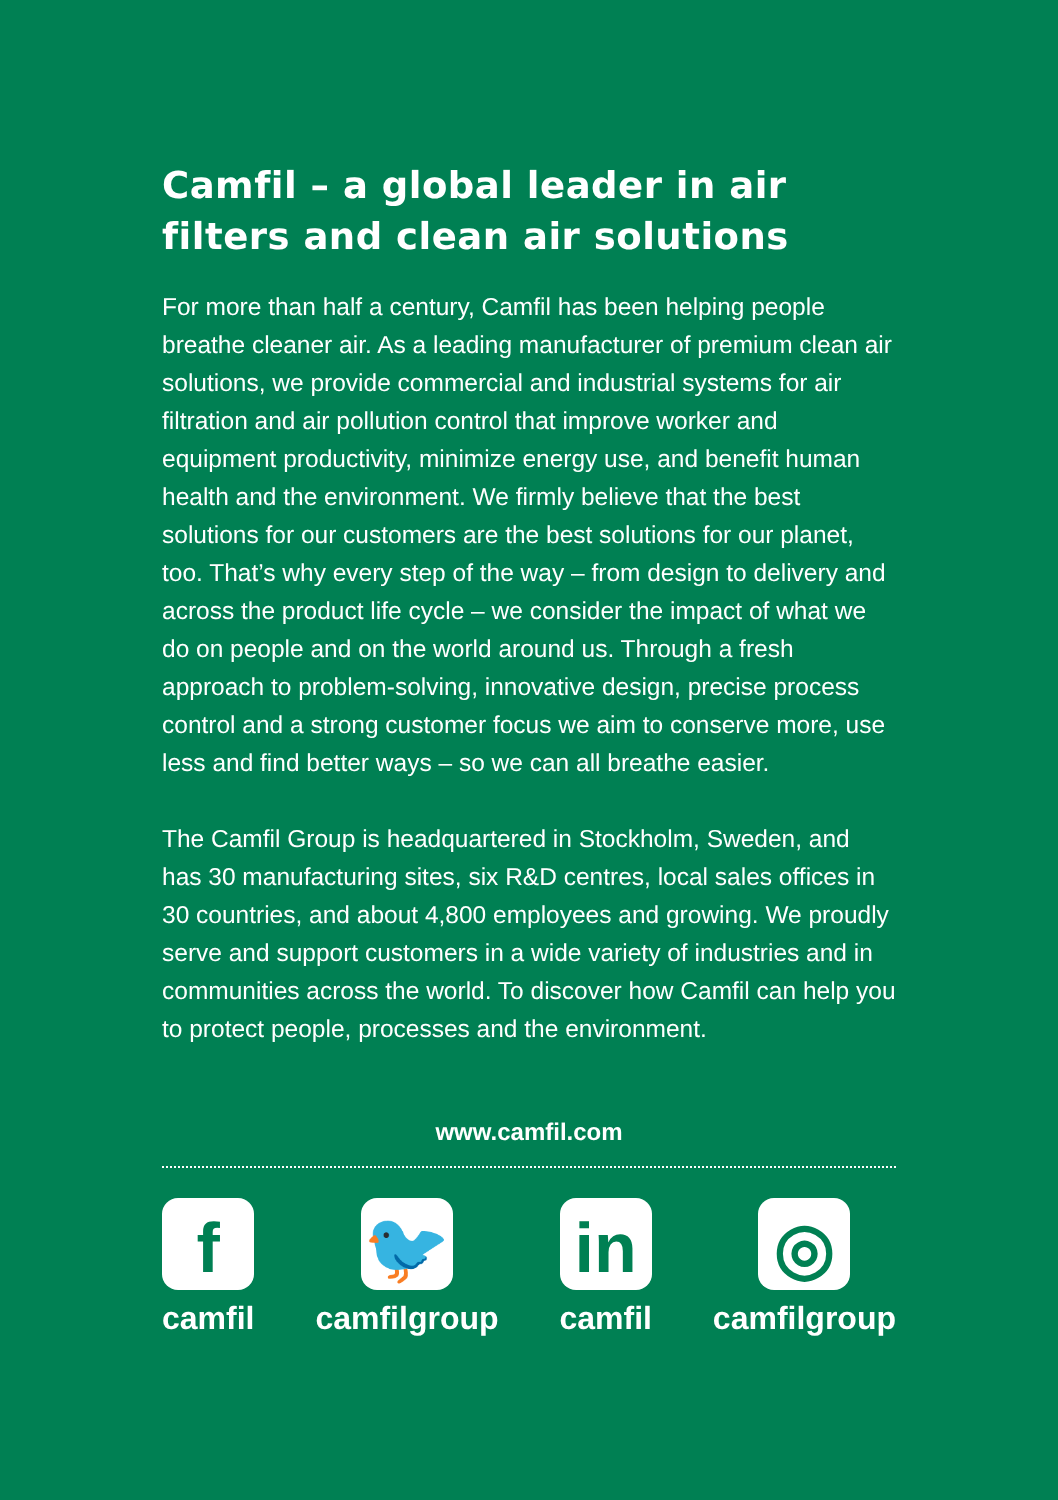Camfil – a global leader in air filters and clean air solutions
For more than half a century, Camfil has been helping people breathe cleaner air. As a leading manufacturer of premium clean air solutions, we provide commercial and industrial systems for air filtration and air pollution control that improve worker and equipment productivity, minimize energy use, and benefit human health and the environment. We firmly believe that the best solutions for our customers are the best solutions for our planet, too. That’s why every step of the way – from design to delivery and across the product life cycle – we consider the impact of what we do on people and on the world around us. Through a fresh approach to problem-solving, innovative design, precise process control and a strong customer focus we aim to conserve more, use less and find better ways – so we can all breathe easier.
The Camfil Group is headquartered in Stockholm, Sweden, and has 30 manufacturing sites, six R&D centres, local sales offices in 30 countries, and about 4,800 employees and growing. We proudly serve and support customers in a wide variety of industries and in communities across the world. To discover how Camfil can help you to protect people, processes and the environment.
www.camfil.com
f
camfil
🐦
camfilgroup
in
camfil
◎
camfilgroup